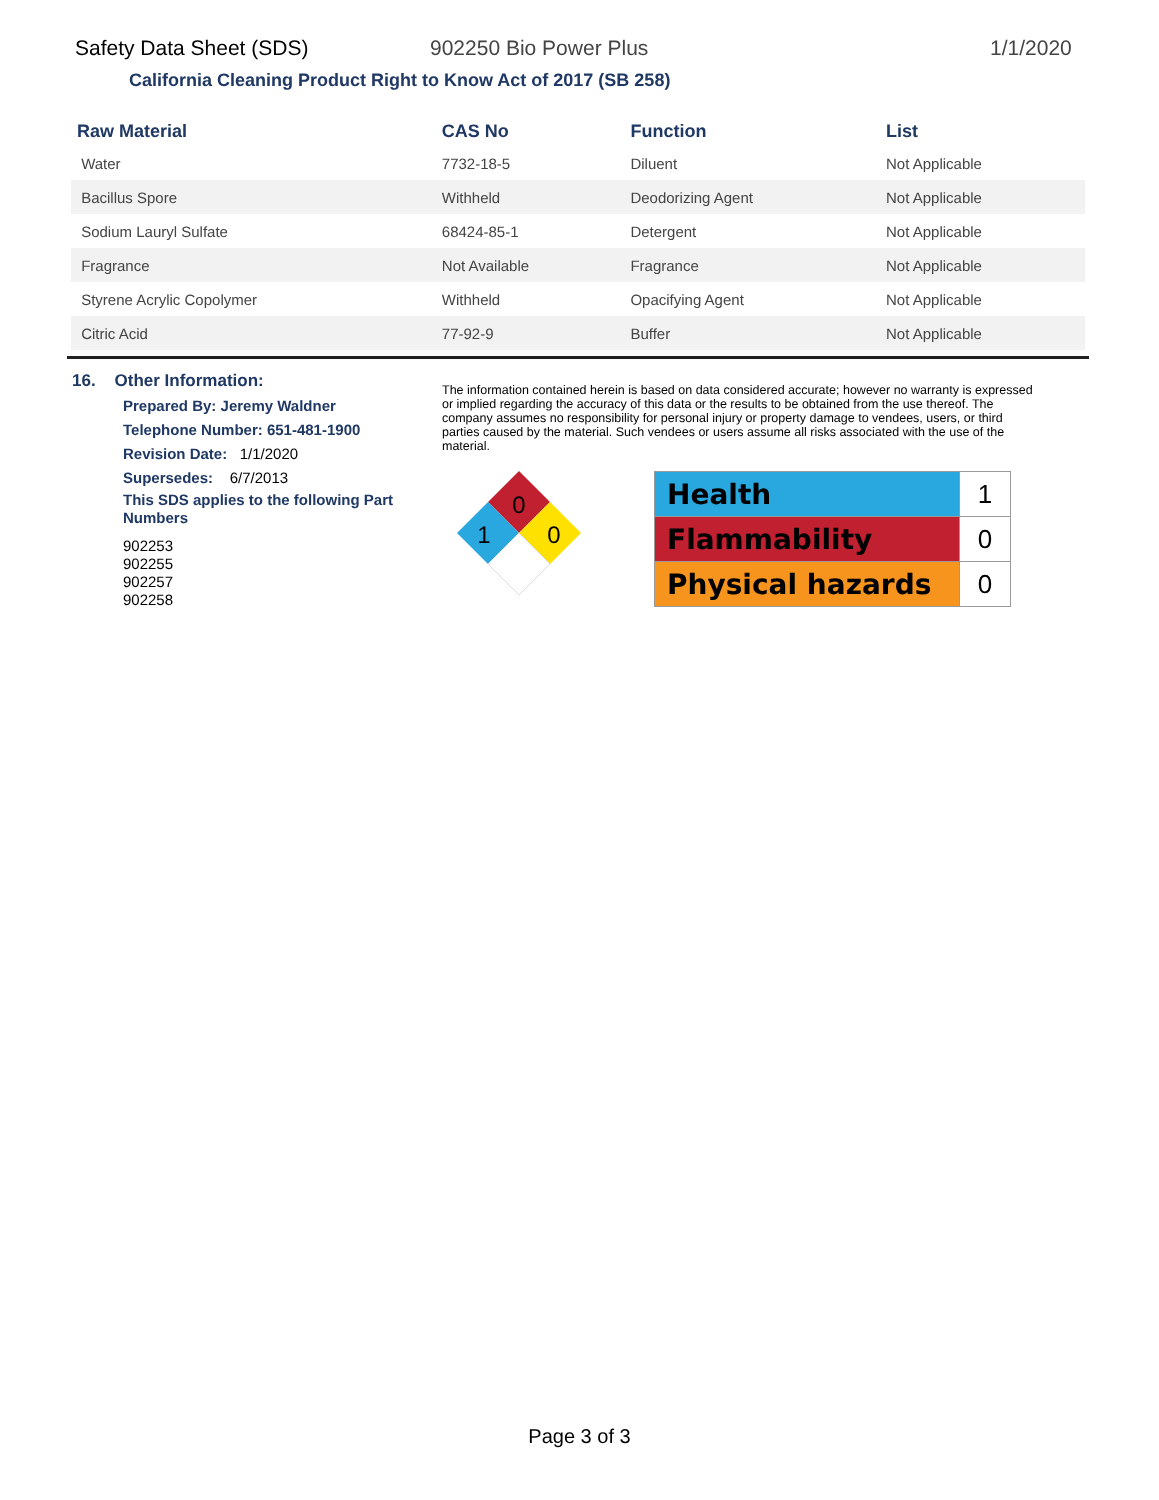Safety Data Sheet (SDS) 902250 Bio Power Plus 1/1/2020
California Cleaning Product Right to Know Act of 2017 (SB 258)
| Raw Material | CAS No | Function | List |
| --- | --- | --- | --- |
| Water | 7732-18-5 | Diluent | Not Applicable |
| Bacillus Spore | Withheld | Deodorizing Agent | Not Applicable |
| Sodium Lauryl Sulfate | 68424-85-1 | Detergent | Not Applicable |
| Fragrance | Not Available | Fragrance | Not Applicable |
| Styrene Acrylic Copolymer | Withheld | Opacifying Agent | Not Applicable |
| Citric Acid | 77-92-9 | Buffer | Not Applicable |
16. Other Information:
Prepared By: Jeremy Waldner
Telephone Number: 651-481-1900
Revision Date: 1/1/2020
Supersedes: 6/7/2013
This SDS applies to the following Part Numbers
902253
902255
902257
902258
The information contained herein is based on data considered accurate; however no warranty is expressed or implied regarding the accuracy of this data or the results to be obtained from the use thereof. The company assumes no responsibility for personal injury or property damage to vendees, users, or third parties caused by the material. Such vendees or users assume all risks associated with the use of the material.
0
1
0
| Health | 1 |
| Flammability | 0 |
| Physical hazards | 0 |
Page 3 of 3